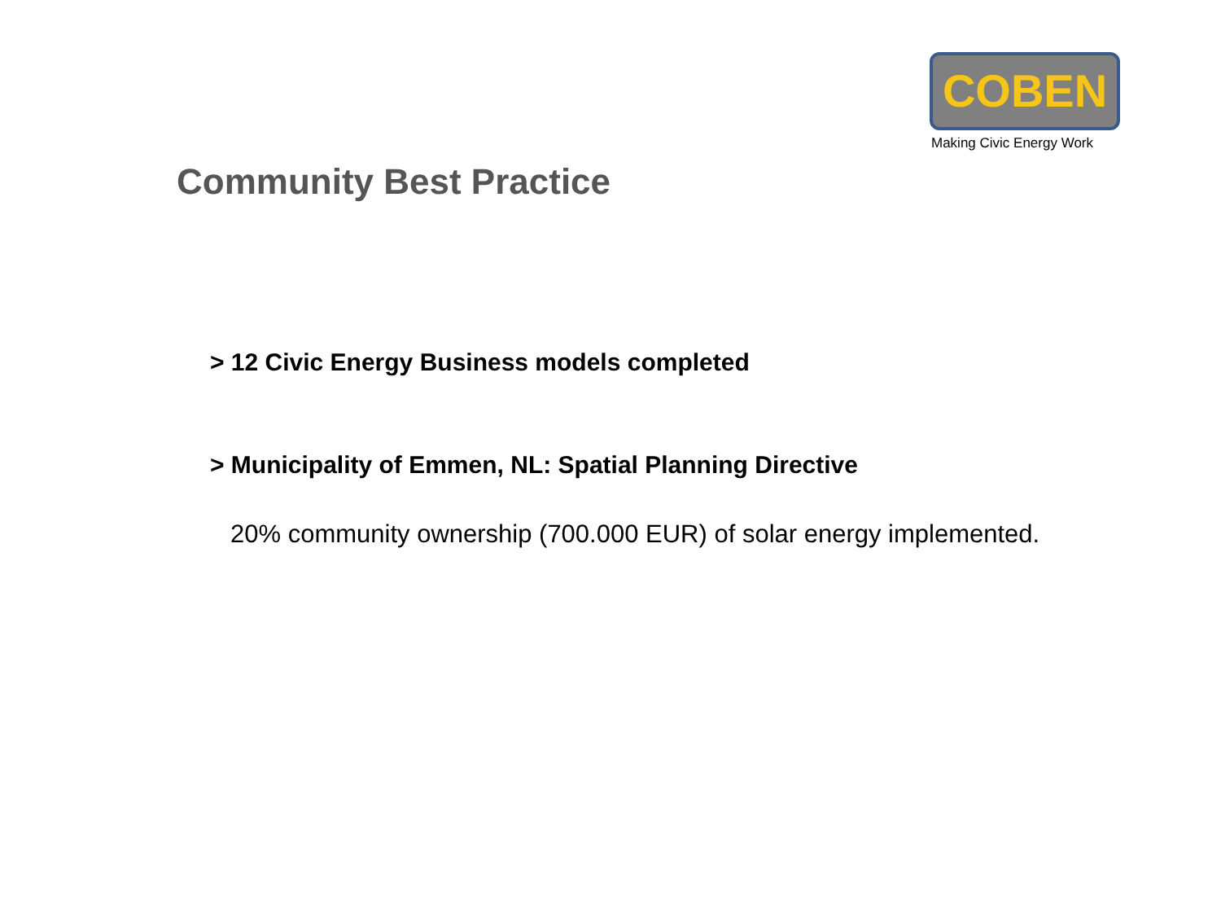COBEN
Making Civic Energy Work
Community Best Practice
> 12 Civic Energy Business models completed
> Municipality of Emmen, NL: Spatial Planning Directive
20% community ownership (700.000 EUR) of solar energy implemented.